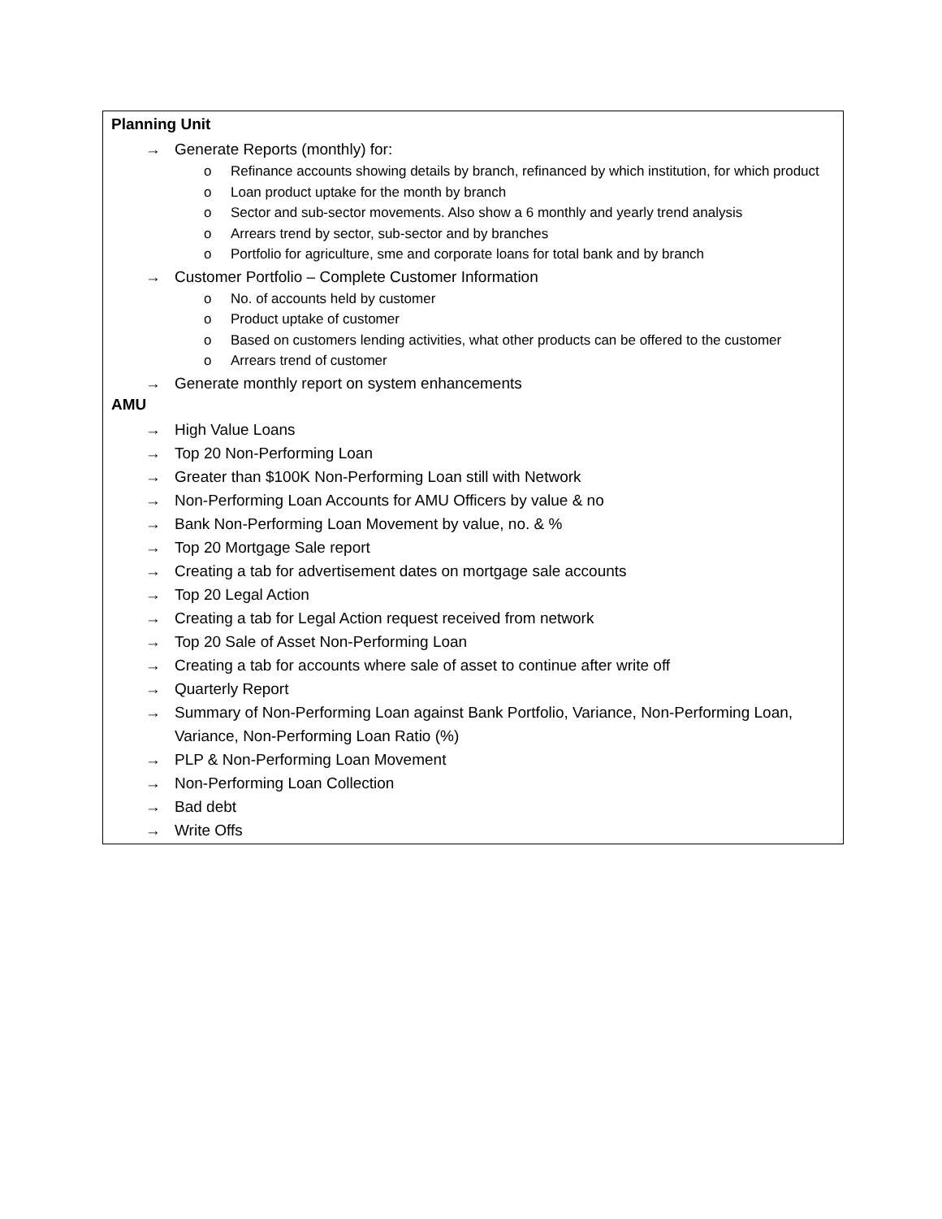Planning Unit
→ Generate Reports (monthly) for:
o Refinance accounts showing details by branch, refinanced by which institution, for which product
o Loan product uptake for the month by branch
o Sector and sub-sector movements. Also show a 6 monthly and yearly trend analysis
o Arrears trend by sector, sub-sector and by branches
o Portfolio for agriculture, sme and corporate loans for total bank and by branch
→ Customer Portfolio – Complete Customer Information
o No. of accounts held by customer
o Product uptake of customer
o Based on customers lending activities, what other products can be offered to the customer
o Arrears trend of customer
→ Generate monthly report on system enhancements
AMU
→ High Value Loans
→ Top 20 Non-Performing Loan
→ Greater than $100K Non-Performing Loan still with Network
→ Non-Performing Loan Accounts for AMU Officers by value & no
→ Bank Non-Performing Loan Movement by value, no. & %
→ Top 20 Mortgage Sale report
→ Creating a tab for advertisement dates on mortgage sale accounts
→ Top 20 Legal Action
→ Creating a tab for Legal Action request received from network
→ Top 20 Sale of Asset Non-Performing Loan
→ Creating a tab for accounts where sale of asset to continue after write off
→ Quarterly Report
→ Summary of Non-Performing Loan against Bank Portfolio, Variance, Non-Performing Loan, Variance, Non-Performing Loan Ratio (%)
→ PLP & Non-Performing Loan Movement
→ Non-Performing Loan Collection
→ Bad debt
→ Write Offs